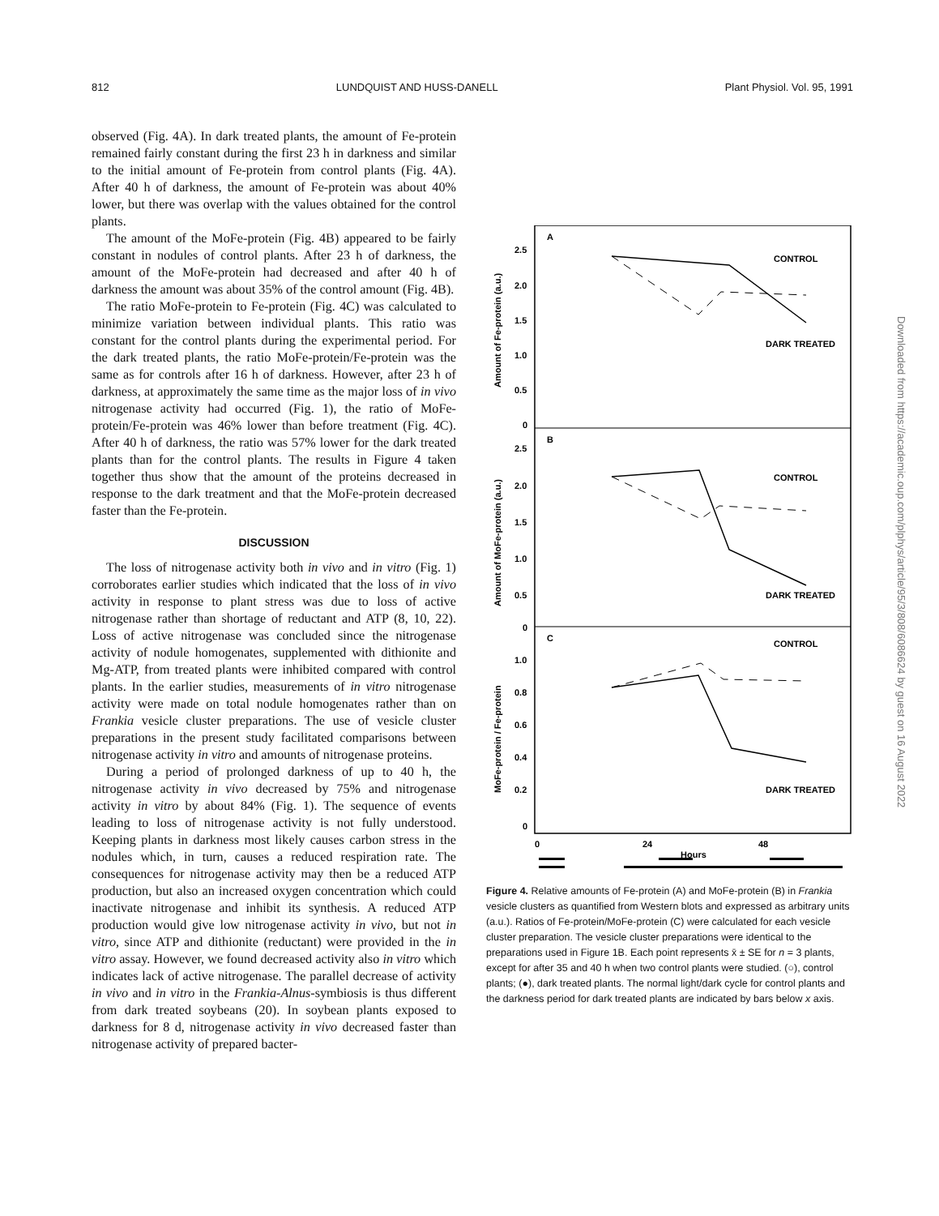812 LUNDQUIST AND HUSS-DANELL Plant Physiol. Vol. 95, 1991
observed (Fig. 4A). In dark treated plants, the amount of Fe-protein remained fairly constant during the first 23 h in darkness and similar to the initial amount of Fe-protein from control plants (Fig. 4A). After 40 h of darkness, the amount of Fe-protein was about 40% lower, but there was overlap with the values obtained for the control plants.
The amount of the MoFe-protein (Fig. 4B) appeared to be fairly constant in nodules of control plants. After 23 h of darkness, the amount of the MoFe-protein had decreased and after 40 h of darkness the amount was about 35% of the control amount (Fig. 4B).
The ratio MoFe-protein to Fe-protein (Fig. 4C) was calculated to minimize variation between individual plants. This ratio was constant for the control plants during the experimental period. For the dark treated plants, the ratio MoFe-protein/Fe-protein was the same as for controls after 16 h of darkness. However, after 23 h of darkness, at approximately the same time as the major loss of in vivo nitrogenase activity had occurred (Fig. 1), the ratio of MoFe-protein/Fe-protein was 46% lower than before treatment (Fig. 4C). After 40 h of darkness, the ratio was 57% lower for the dark treated plants than for the control plants. The results in Figure 4 taken together thus show that the amount of the proteins decreased in response to the dark treatment and that the MoFe-protein decreased faster than the Fe-protein.
DISCUSSION
The loss of nitrogenase activity both in vivo and in vitro (Fig. 1) corroborates earlier studies which indicated that the loss of in vivo activity in response to plant stress was due to loss of active nitrogenase rather than shortage of reductant and ATP (8, 10, 22). Loss of active nitrogenase was concluded since the nitrogenase activity of nodule homogenates, supplemented with dithionite and Mg-ATP, from treated plants were inhibited compared with control plants. In the earlier studies, measurements of in vitro nitrogenase activity were made on total nodule homogenates rather than on Frankia vesicle cluster preparations. The use of vesicle cluster preparations in the present study facilitated comparisons between nitrogenase activity in vitro and amounts of nitrogenase proteins.
During a period of prolonged darkness of up to 40 h, the nitrogenase activity in vivo decreased by 75% and nitrogenase activity in vitro by about 84% (Fig. 1). The sequence of events leading to loss of nitrogenase activity is not fully understood. Keeping plants in darkness most likely causes carbon stress in the nodules which, in turn, causes a reduced respiration rate. The consequences for nitrogenase activity may then be a reduced ATP production, but also an increased oxygen concentration which could inactivate nitrogenase and inhibit its synthesis. A reduced ATP production would give low nitrogenase activity in vivo, but not in vitro, since ATP and dithionite (reductant) were provided in the in vitro assay. However, we found decreased activity also in vitro which indicates lack of active nitrogenase. The parallel decrease of activity in vivo and in vitro in the Frankia-Alnus-symbiosis is thus different from dark treated soybeans (20). In soybean plants exposed to darkness for 8 d, nitrogenase activity in vivo decreased faster than nitrogenase activity of prepared bacter-
A
B
C
2.5
2.0
1.5
1.0
0.5
0
2.5
2.0
1.5
1.0
0.5
0
1.0
0.8
0.6
0.4
0.2
0
CONTROL
DARK TREATED
CONTROL
DARK TREATED
CONTROL
DARK TREATED
0
24
48
Hours
Amount of Fe-protein (a.u.)
Amount of MoFe-protein (a.u.)
MoFe-protein / Fe-protein
Figure 4. Relative amounts of Fe-protein (A) and MoFe-protein (B) in Frankia vesicle clusters as quantified from Western blots and expressed as arbitrary units (a.u.). Ratios of Fe-protein/MoFe-protein (C) were calculated for each vesicle cluster preparation. The vesicle cluster preparations were identical to the preparations used in Figure 1B. Each point represents x̄ ± SE for n = 3 plants, except for after 35 and 40 h when two control plants were studied. (○), control plants; (●), dark treated plants. The normal light/dark cycle for control plants and the darkness period for dark treated plants are indicated by bars below x axis.
Downloaded from https://academic.oup.com/plphys/article/95/3/808/6086624 by guest on 16 August 2022